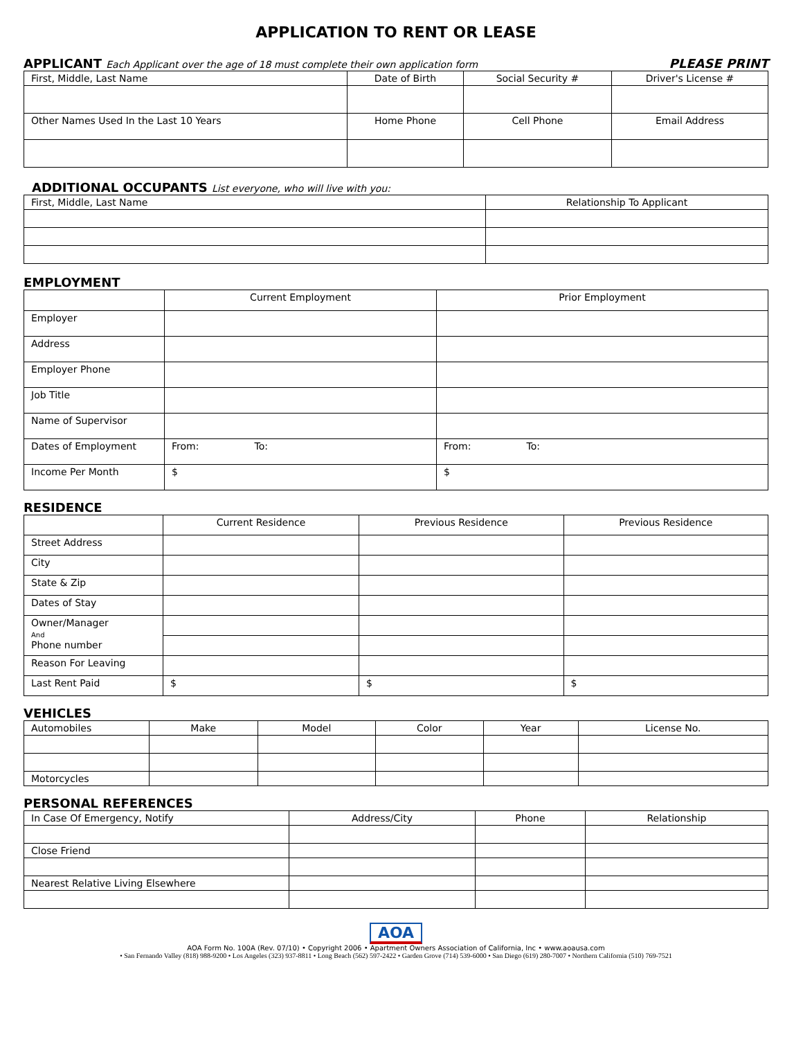APPLICATION TO RENT OR LEASE
APPLICANT Each Applicant over the age of 18 must complete their own application form PLEASE PRINT
| First, Middle, Last Name | Date of Birth | Social Security # | Driver's License # |
| Other Names Used In the Last 10 Years | Home Phone | Cell Phone | Email Address |
ADDITIONAL OCCUPANTS List everyone, who will live with you:
| First, Middle, Last Name | Relationship To Applicant |
EMPLOYMENT
| | Current Employment | Prior Employment |
| Employer | | |
| Address | | |
| Employer Phone | | |
| Job Title | | |
| Name of Supervisor | | |
| Dates of Employment | From: To: | From: To: |
| Income Per Month | $ | $ |
RESIDENCE
| | Current Residence | Previous Residence | Previous Residence |
| Street Address | | | |
| City | | | |
| State & Zip | | | |
| Dates of Stay | | | |
| Owner/Manager And Phone number | | | |
| Reason For Leaving | | | |
| Last Rent Paid | $ | $ | $ |
VEHICLES
| Automobiles | Make | Model | Color | Year | License No. |
| Motorcycles | | | | | |
PERSONAL REFERENCES
| In Case Of Emergency, Notify | Address/City | Phone | Relationship |
| Close Friend | | | |
| Nearest Relative Living Elsewhere | | | |
AOA
AOA Form No. 100A (Rev. 07/10) • Copyright 2006 • Apartment Owners Association of California, Inc • www.aoausa.com
• San Fernando Valley (818) 988-9200 • Los Angeles (323) 937-8811 • Long Beach (562) 597-2422 • Garden Grove (714) 539-6000 • San Diego (619) 280-7007 • Northern California (510) 769-7521